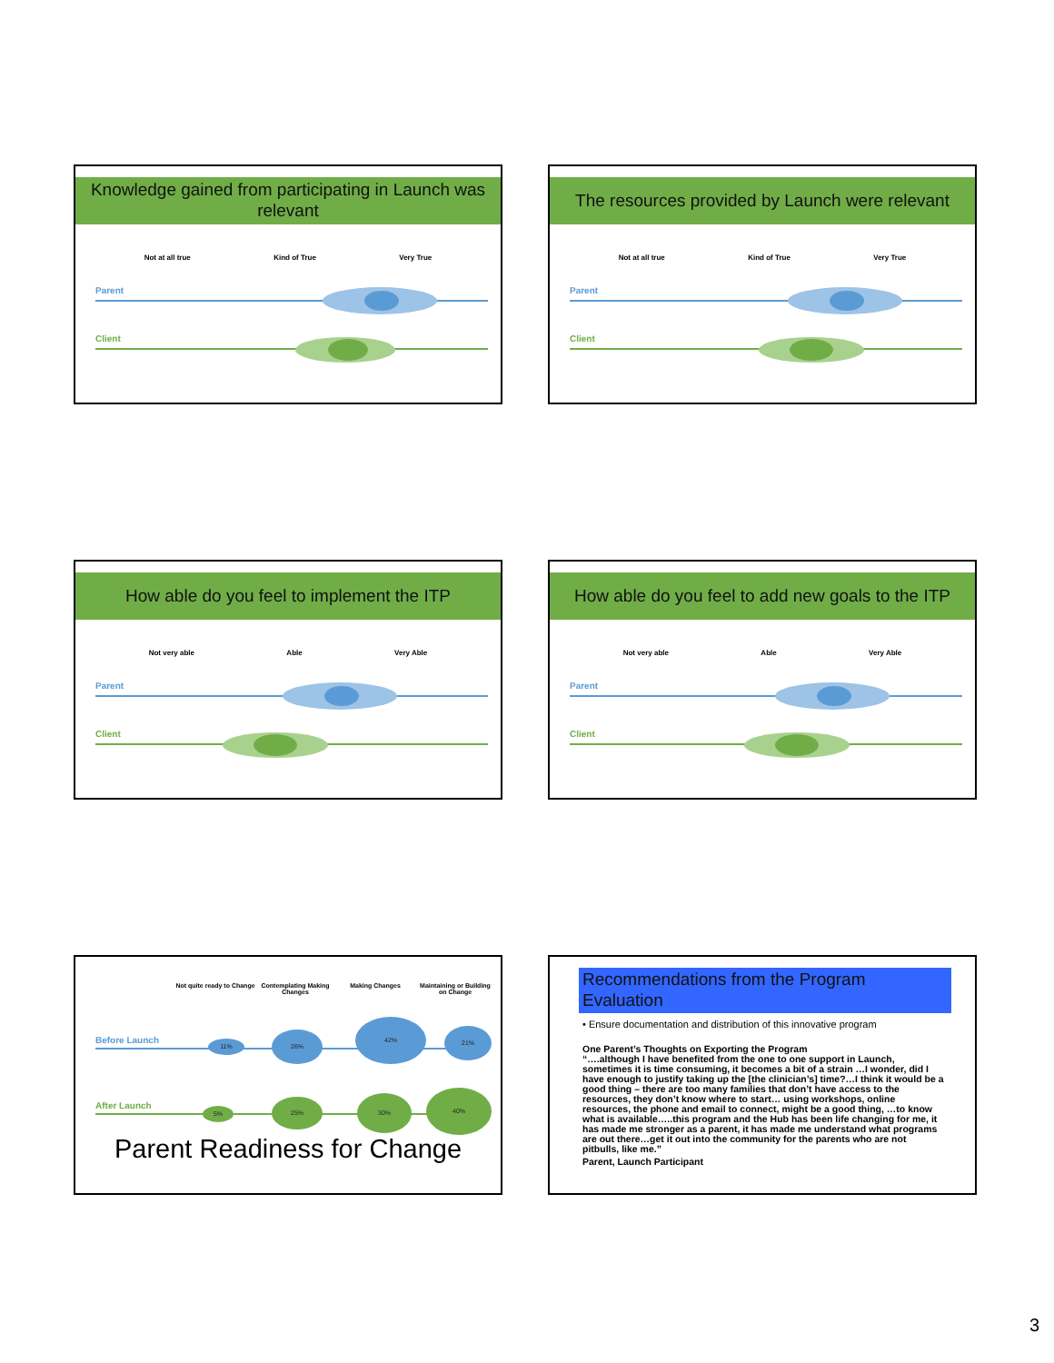Knowledge gained from participating in Launch was relevant
Not at all true Kind of True Very True
Parent
Client
The resources provided by Launch were relevant
Not at all true Kind of True Very True
Parent
Client
How able do you feel to implement the ITP
Not very able Able Very Able
Parent
Client
How able do you feel to add new goals to the ITP
Not very able Able Very Able
Parent
Client
Not quite ready to Change Contemplating Making Changes Making Changes Maintaining or Building on Change
Before Launch 11%
26%
42%
21%
After Launch 5%
25% 30%
40%
Parent Readiness for Change
Recommendations from the Program Evaluation
• Ensure documentation and distribution of this innovative program
One Parent’s Thoughts on Exporting the Program
“….although I have benefited from the one to one support in Launch, sometimes it is time consuming, it becomes a bit of a strain …I wonder, did I have enough to justify taking up the [the clinician’s] time?…I think it would be a good thing – there are too many families that don’t have access to the resources, they don’t know where to start… using workshops, online resources, the phone and email to connect, might be a good thing, …to know what is available…..this program and the Hub has been life changing for me, it has made me stronger as a parent, it has made me understand what programs are out there…get it out into the community for the parents who are not pitbulls, like me.”
Parent, Launch Participant
3